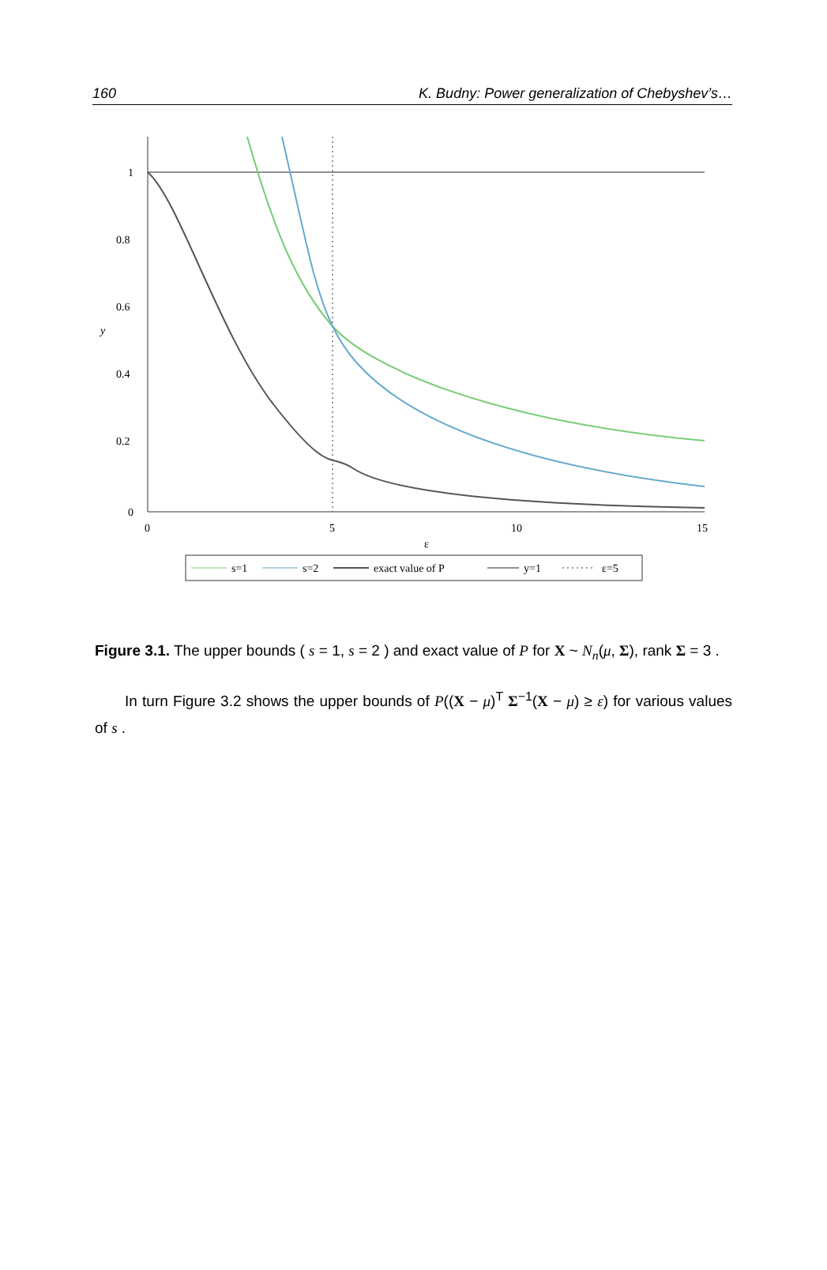160 K. Budny: Power generalization of Chebyshev’s…
1
0.8
0.6
0.4
0.2
0
y
0
5
10
15
ε
s=1
s=2
exact value of P
y=1
ε=5
Figure 3.1. The upper bounds ( s = 1, s = 2 ) and exact value of P for X ~ N<sub>n</sub>(μ, Σ), rank Σ = 3 .
In turn Figure 3.2 shows the upper bounds of P((X − μ)<sup>T</sup> Σ<sup>−1</sup>(X − μ) ≥ ε) for various values of s .